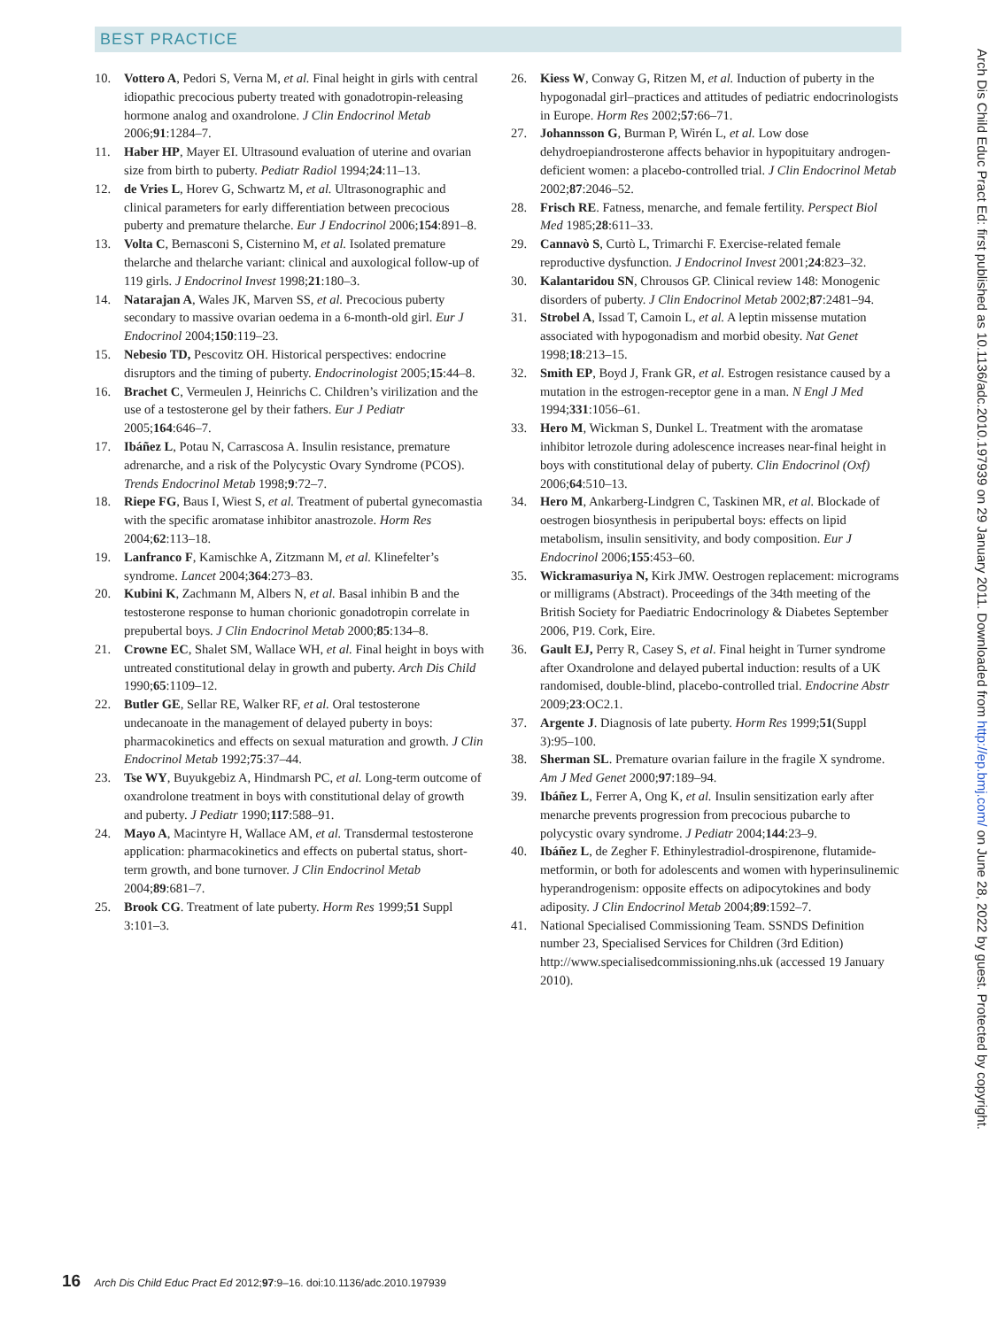BEST PRACTICE
10. Vottero A, Pedori S, Verna M, et al. Final height in girls with central idiopathic precocious puberty treated with gonadotropin-releasing hormone analog and oxandrolone. J Clin Endocrinol Metab 2006;91:1284–7.
11. Haber HP, Mayer EI. Ultrasound evaluation of uterine and ovarian size from birth to puberty. Pediatr Radiol 1994;24:11–13.
12. de Vries L, Horev G, Schwartz M, et al. Ultrasonographic and clinical parameters for early differentiation between precocious puberty and premature thelarche. Eur J Endocrinol 2006;154:891–8.
13. Volta C, Bernasconi S, Cisternino M, et al. Isolated premature thelarche and thelarche variant: clinical and auxological follow-up of 119 girls. J Endocrinol Invest 1998;21:180–3.
14. Natarajan A, Wales JK, Marven SS, et al. Precocious puberty secondary to massive ovarian oedema in a 6-month-old girl. Eur J Endocrinol 2004;150:119–23.
15. Nebesio TD, Pescovitz OH. Historical perspectives: endocrine disruptors and the timing of puberty. Endocrinologist 2005;15:44–8.
16. Brachet C, Vermeulen J, Heinrichs C. Children’s virilization and the use of a testosterone gel by their fathers. Eur J Pediatr 2005;164:646–7.
17. Ibáñez L, Potau N, Carrascosa A. Insulin resistance, premature adrenarche, and a risk of the Polycystic Ovary Syndrome (PCOS). Trends Endocrinol Metab 1998;9:72–7.
18. Riepe FG, Baus I, Wiest S, et al. Treatment of pubertal gynecomastia with the specific aromatase inhibitor anastrozole. Horm Res 2004;62:113–18.
19. Lanfranco F, Kamischke A, Zitzmann M, et al. Klinefelter’s syndrome. Lancet 2004;364:273–83.
20. Kubini K, Zachmann M, Albers N, et al. Basal inhibin B and the testosterone response to human chorionic gonadotropin correlate in prepubertal boys. J Clin Endocrinol Metab 2000;85:134–8.
21. Crowne EC, Shalet SM, Wallace WH, et al. Final height in boys with untreated constitutional delay in growth and puberty. Arch Dis Child 1990;65:1109–12.
22. Butler GE, Sellar RE, Walker RF, et al. Oral testosterone undecanoate in the management of delayed puberty in boys: pharmacokinetics and effects on sexual maturation and growth. J Clin Endocrinol Metab 1992;75:37–44.
23. Tse WY, Buyukgebiz A, Hindmarsh PC, et al. Long-term outcome of oxandrolone treatment in boys with constitutional delay of growth and puberty. J Pediatr 1990;117:588–91.
24. Mayo A, Macintyre H, Wallace AM, et al. Transdermal testosterone application: pharmacokinetics and effects on pubertal status, short-term growth, and bone turnover. J Clin Endocrinol Metab 2004;89:681–7.
25. Brook CG. Treatment of late puberty. Horm Res 1999;51 Suppl 3:101–3.
26. Kiess W, Conway G, Ritzen M, et al. Induction of puberty in the hypogonadal girl–practices and attitudes of pediatric endocrinologists in Europe. Horm Res 2002;57:66–71.
27. Johannsson G, Burman P, Wirén L, et al. Low dose dehydroepiandrosterone affects behavior in hypopituitary androgen-deficient women: a placebo-controlled trial. J Clin Endocrinol Metab 2002;87:2046–52.
28. Frisch RE. Fatness, menarche, and female fertility. Perspect Biol Med 1985;28:611–33.
29. Cannavò S, Curtò L, Trimarchi F. Exercise-related female reproductive dysfunction. J Endocrinol Invest 2001;24:823–32.
30. Kalantaridou SN, Chrousos GP. Clinical review 148: Monogenic disorders of puberty. J Clin Endocrinol Metab 2002;87:2481–94.
31. Strobel A, Issad T, Camoin L, et al. A leptin missense mutation associated with hypogonadism and morbid obesity. Nat Genet 1998;18:213–15.
32. Smith EP, Boyd J, Frank GR, et al. Estrogen resistance caused by a mutation in the estrogen-receptor gene in a man. N Engl J Med 1994;331:1056–61.
33. Hero M, Wickman S, Dunkel L. Treatment with the aromatase inhibitor letrozole during adolescence increases near-final height in boys with constitutional delay of puberty. Clin Endocrinol (Oxf) 2006;64:510–13.
34. Hero M, Ankarberg-Lindgren C, Taskinen MR, et al. Blockade of oestrogen biosynthesis in peripubertal boys: effects on lipid metabolism, insulin sensitivity, and body composition. Eur J Endocrinol 2006;155:453–60.
35. Wickramasuriya N, Kirk JMW. Oestrogen replacement: micrograms or milligrams (Abstract). Proceedings of the 34th meeting of the British Society for Paediatric Endocrinology & Diabetes September 2006, P19. Cork, Eire.
36. Gault EJ, Perry R, Casey S, et al. Final height in Turner syndrome after Oxandrolone and delayed pubertal induction: results of a UK randomised, double-blind, placebo-controlled trial. Endocrine Abstr 2009;23:OC2.1.
37. Argente J. Diagnosis of late puberty. Horm Res 1999;51(Suppl 3):95–100.
38. Sherman SL. Premature ovarian failure in the fragile X syndrome. Am J Med Genet 2000;97:189–94.
39. Ibáñez L, Ferrer A, Ong K, et al. Insulin sensitization early after menarche prevents progression from precocious pubarche to polycystic ovary syndrome. J Pediatr 2004;144:23–9.
40. Ibáñez L, de Zegher F. Ethinylestradiol-drospirenone, flutamide-metformin, or both for adolescents and women with hyperinsulinemic hyperandrogenism: opposite effects on adipocytokines and body adiposity. J Clin Endocrinol Metab 2004;89:1592–7.
41. National Specialised Commissioning Team. SSNDS Definition number 23, Specialised Services for Children (3rd Edition) http://www.specialisedcommissioning.nhs.uk (accessed 19 January 2010).
Arch Dis Child Educ Pract Ed: first published as 10.1136/adc.2010.197939 on 29 January 2011. Downloaded from http://ep.bmj.com/ on June 28, 2022 by guest. Protected by copyright.
16 Arch Dis Child Educ Pract Ed 2012;97:9–16. doi:10.1136/adc.2010.197939